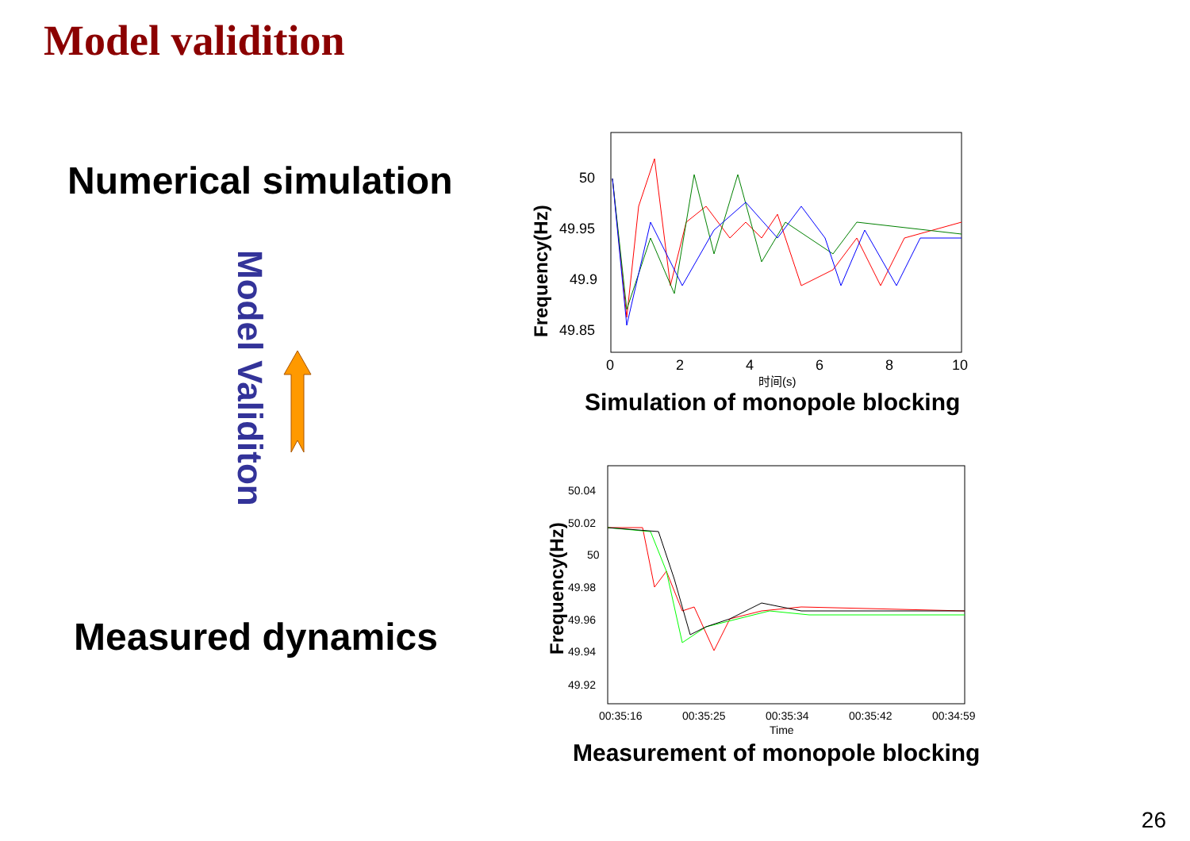Model validition
Numerical simulation
Model Validiton
Measured dynamics
50
49.95
49.9
49.85
0
2
4
6
8
10
时间(s)
Frequency(Hz)
Simulation of monopole blocking
50.04
50.02
50
49.98
49.96
49.94
49.92
00:35:16
00:35:25
00:35:34
00:35:42
00:34:59
Time
Frequency(Hz)
Measurement of monopole blocking
26